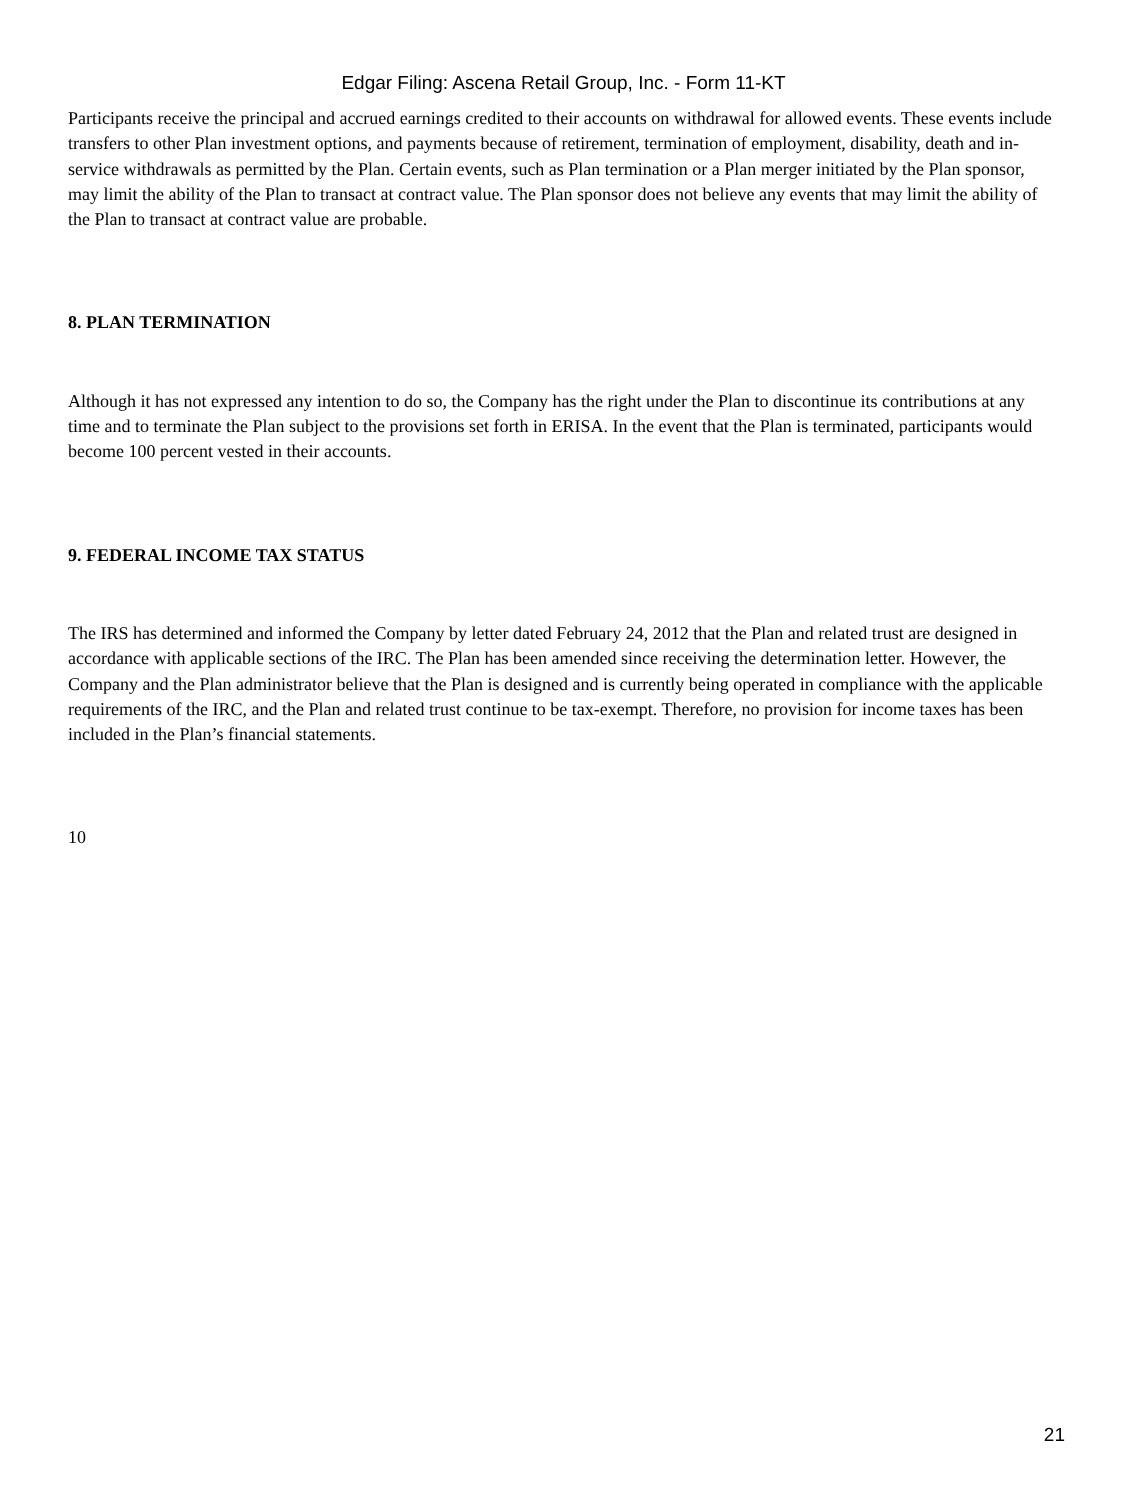Edgar Filing: Ascena Retail Group, Inc. - Form 11-KT
Participants receive the principal and accrued earnings credited to their accounts on withdrawal for allowed events. These events include transfers to other Plan investment options, and payments because of retirement, termination of employment, disability, death and in-service withdrawals as permitted by the Plan. Certain events, such as Plan termination or a Plan merger initiated by the Plan sponsor, may limit the ability of the Plan to transact at contract value. The Plan sponsor does not believe any events that may limit the ability of the Plan to transact at contract value are probable.
8. PLAN TERMINATION
Although it has not expressed any intention to do so, the Company has the right under the Plan to discontinue its contributions at any time and to terminate the Plan subject to the provisions set forth in ERISA. In the event that the Plan is terminated, participants would become 100 percent vested in their accounts.
9. FEDERAL INCOME TAX STATUS
The IRS has determined and informed the Company by letter dated February 24, 2012 that the Plan and related trust are designed in accordance with applicable sections of the IRC. The Plan has been amended since receiving the determination letter. However, the Company and the Plan administrator believe that the Plan is designed and is currently being operated in compliance with the applicable requirements of the IRC, and the Plan and related trust continue to be tax-exempt. Therefore, no provision for income taxes has been included in the Plan’s financial statements.
10
21